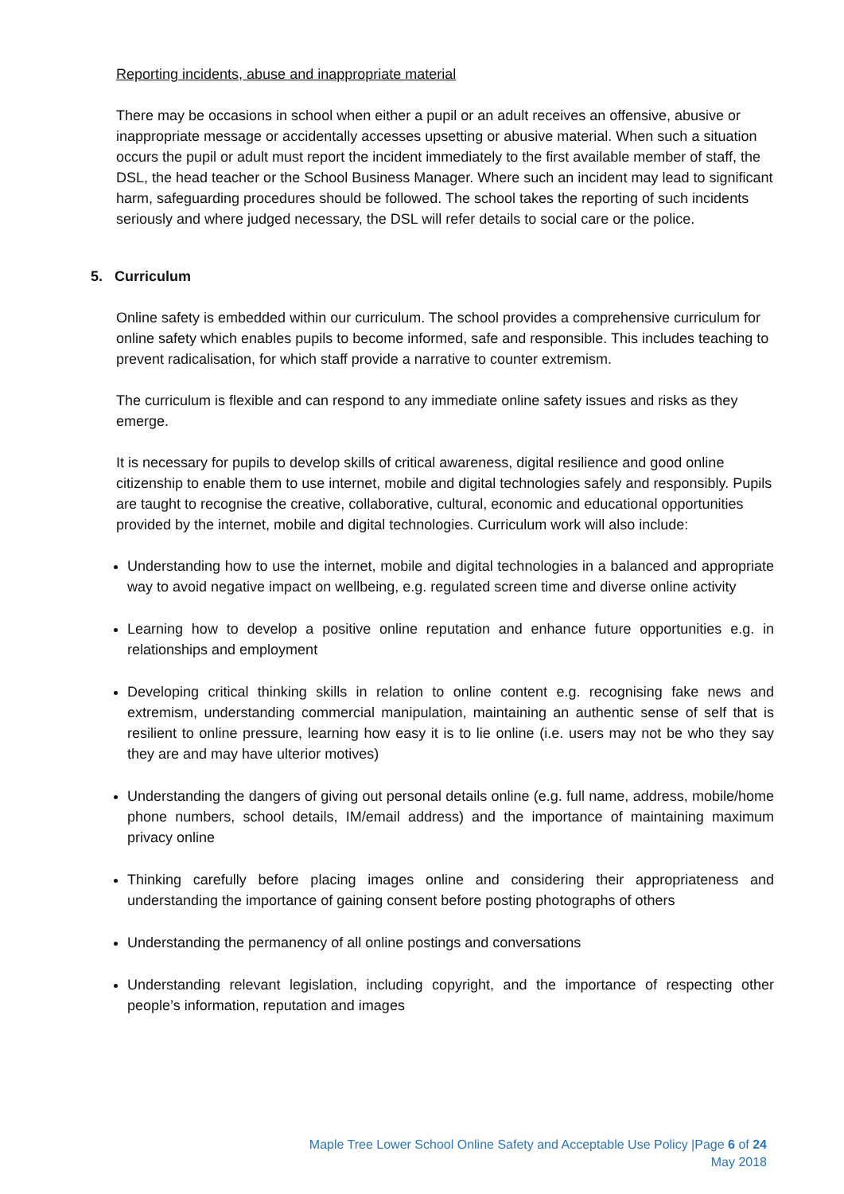Reporting incidents, abuse and inappropriate material
There may be occasions in school when either a pupil or an adult receives an offensive, abusive or inappropriate message or accidentally accesses upsetting or abusive material. When such a situation occurs the pupil or adult must report the incident immediately to the first available member of staff, the DSL, the head teacher or the School Business Manager. Where such an incident may lead to significant harm, safeguarding procedures should be followed. The school takes the reporting of such incidents seriously and where judged necessary, the DSL will refer details to social care or the police.
5. Curriculum
Online safety is embedded within our curriculum. The school provides a comprehensive curriculum for online safety which enables pupils to become informed, safe and responsible. This includes teaching to prevent radicalisation, for which staff provide a narrative to counter extremism.
The curriculum is flexible and can respond to any immediate online safety issues and risks as they emerge.
It is necessary for pupils to develop skills of critical awareness, digital resilience and good online citizenship to enable them to use internet, mobile and digital technologies safely and responsibly. Pupils are taught to recognise the creative, collaborative, cultural, economic and educational opportunities provided by the internet, mobile and digital technologies. Curriculum work will also include:
Understanding how to use the internet, mobile and digital technologies in a balanced and appropriate way to avoid negative impact on wellbeing, e.g. regulated screen time and diverse online activity
Learning how to develop a positive online reputation and enhance future opportunities e.g. in relationships and employment
Developing critical thinking skills in relation to online content e.g. recognising fake news and extremism, understanding commercial manipulation, maintaining an authentic sense of self that is resilient to online pressure, learning how easy it is to lie online (i.e. users may not be who they say they are and may have ulterior motives)
Understanding the dangers of giving out personal details online (e.g. full name, address, mobile/home phone numbers, school details, IM/email address) and the importance of maintaining maximum privacy online
Thinking carefully before placing images online and considering their appropriateness and understanding the importance of gaining consent before posting photographs of others
Understanding the permanency of all online postings and conversations
Understanding relevant legislation, including copyright, and the importance of respecting other people’s information, reputation and images
Maple Tree Lower School Online Safety and Acceptable Use Policy |Page 6 of 24
May 2018